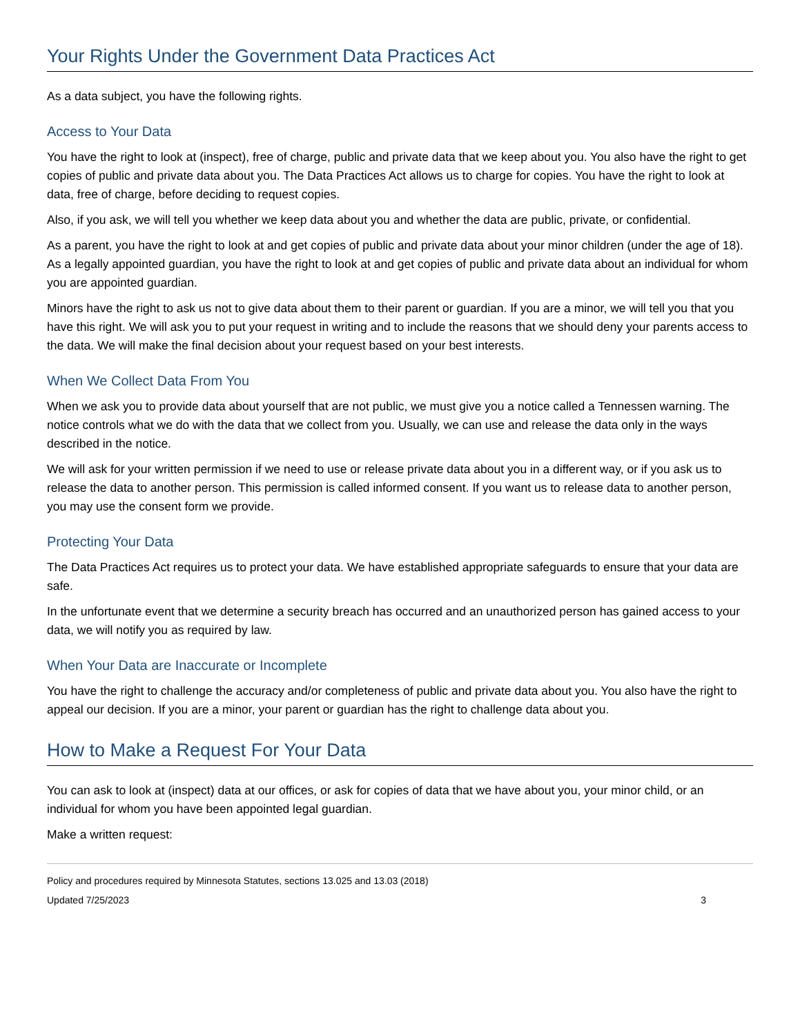Your Rights Under the Government Data Practices Act
As a data subject, you have the following rights.
Access to Your Data
You have the right to look at (inspect), free of charge, public and private data that we keep about you. You also have the right to get copies of public and private data about you. The Data Practices Act allows us to charge for copies. You have the right to look at data, free of charge, before deciding to request copies.
Also, if you ask, we will tell you whether we keep data about you and whether the data are public, private, or confidential.
As a parent, you have the right to look at and get copies of public and private data about your minor children (under the age of 18). As a legally appointed guardian, you have the right to look at and get copies of public and private data about an individual for whom you are appointed guardian.
Minors have the right to ask us not to give data about them to their parent or guardian. If you are a minor, we will tell you that you have this right. We will ask you to put your request in writing and to include the reasons that we should deny your parents access to the data. We will make the final decision about your request based on your best interests.
When We Collect Data From You
When we ask you to provide data about yourself that are not public, we must give you a notice called a Tennessen warning. The notice controls what we do with the data that we collect from you. Usually, we can use and release the data only in the ways described in the notice.
We will ask for your written permission if we need to use or release private data about you in a different way, or if you ask us to release the data to another person. This permission is called informed consent. If you want us to release data to another person, you may use the consent form we provide.
Protecting Your Data
The Data Practices Act requires us to protect your data. We have established appropriate safeguards to ensure that your data are safe.
In the unfortunate event that we determine a security breach has occurred and an unauthorized person has gained access to your data, we will notify you as required by law.
When Your Data are Inaccurate or Incomplete
You have the right to challenge the accuracy and/or completeness of public and private data about you. You also have the right to appeal our decision. If you are a minor, your parent or guardian has the right to challenge data about you.
How to Make a Request For Your Data
You can ask to look at (inspect) data at our offices, or ask for copies of data that we have about you, your minor child, or an individual for whom you have been appointed legal guardian.
Make a written request:
Policy and procedures required by Minnesota Statutes, sections 13.025 and 13.03 (2018)
Updated 7/25/2023 3